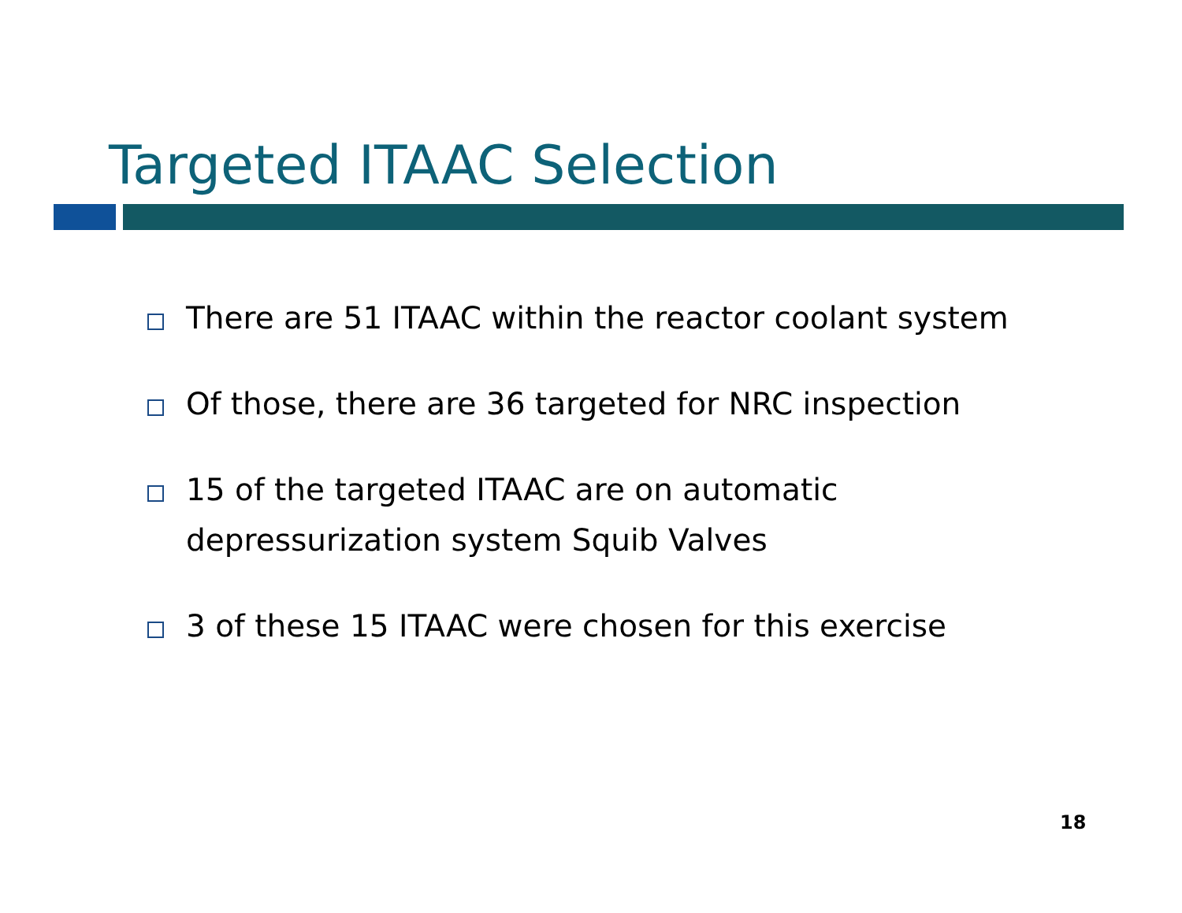Targeted ITAAC Selection
There are 51 ITAAC within the reactor coolant system
Of those, there are 36 targeted for NRC inspection
15 of the targeted ITAAC are on automatic depressurization system Squib Valves
3 of these 15 ITAAC were chosen for this exercise
18